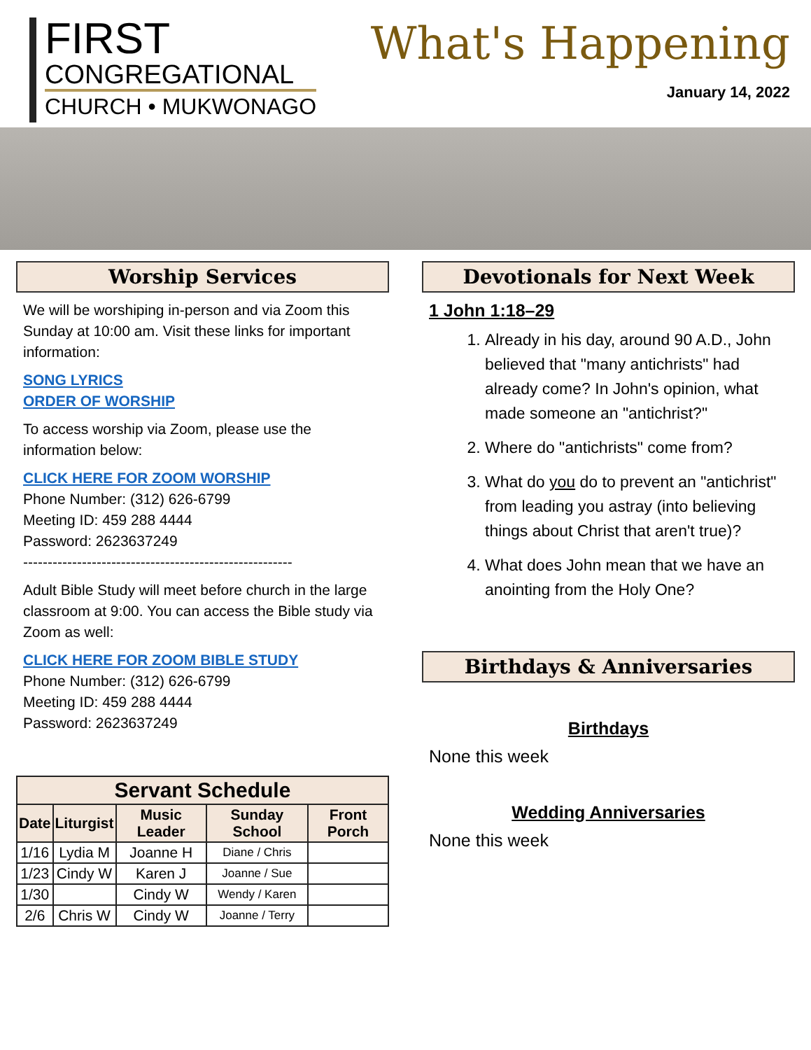FIRST
CONGREGATIONAL
CHURCH • MUKWONAGO
What's Happening
January 14, 2022
Worship Services
We will be worshiping in-person and via Zoom this Sunday at 10:00 am. Visit these links for important information:
SONG LYRICS
ORDER OF WORSHIP
To access worship via Zoom, please use the information below:
CLICK HERE FOR ZOOM WORSHIP
Phone Number: (312) 626-6799
Meeting ID: 459 288 4444
Password: 2623637249
-------------------------------------------------------
Adult Bible Study will meet before church in the large classroom at 9:00. You can access the Bible study via Zoom as well:
CLICK HERE FOR ZOOM BIBLE STUDY
Phone Number: (312) 626-6799
Meeting ID: 459 288 4444
Password: 2623637249
| Servant Schedule | | | | |
| --- | --- | --- | --- | --- |
| Date | Liturgist | Music Leader | Sunday School | Front Porch |
| 1/16 | Lydia M | Joanne H | Diane / Chris | |
| 1/23 | Cindy W | Karen J | Joanne / Sue | |
| 1/30 | | Cindy W | Wendy / Karen | |
| 2/6 | Chris W | Cindy W | Joanne / Terry | |
Devotionals for Next Week
1 John 1:18–29
1. Already in his day, around 90 A.D., John believed that "many antichrists" had already come? In John's opinion, what made someone an "antichrist?"
2. Where do "antichrists" come from?
3. What do you do to prevent an "antichrist" from leading you astray (into believing things about Christ that aren't true)?
4. What does John mean that we have an anointing from the Holy One?
Birthdays & Anniversaries
Birthdays
None this week
Wedding Anniversaries
None this week